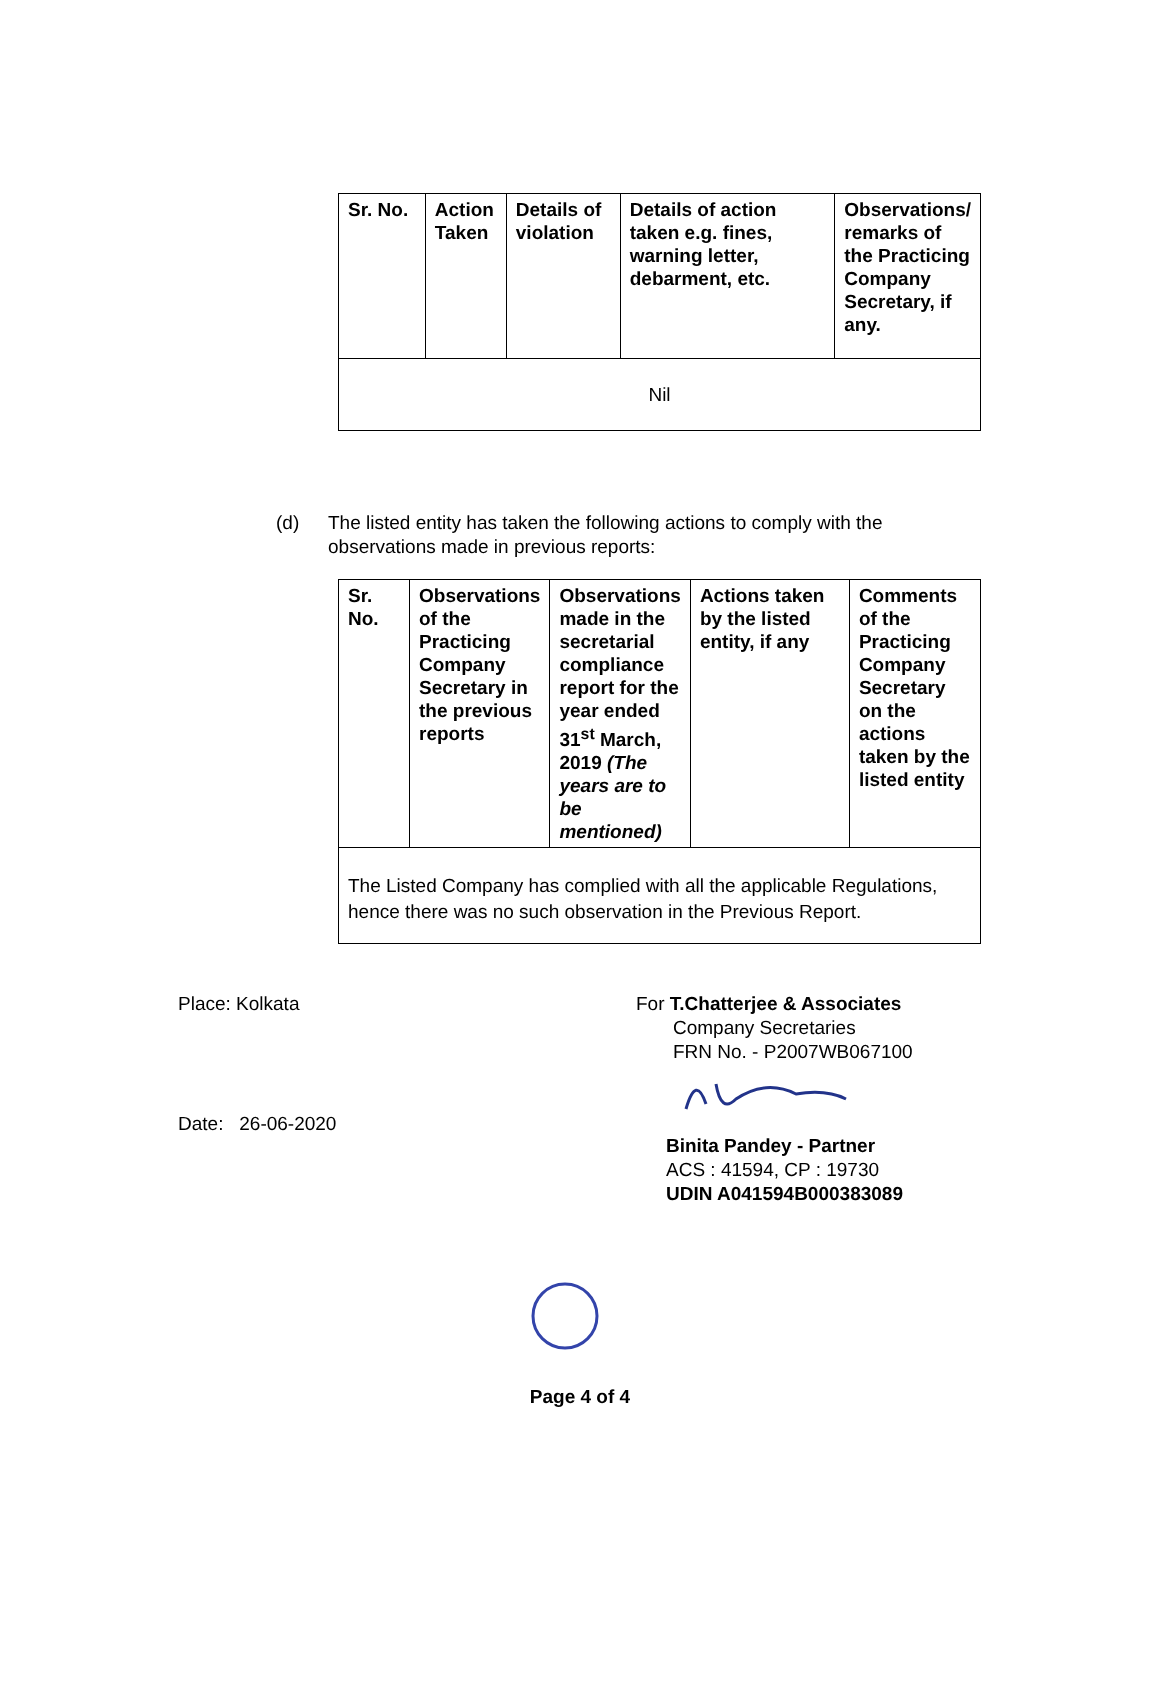| Sr. No. | Action Taken | Details of violation | Details of action taken e.g. fines, warning letter, debarment, etc. | Observations/ remarks of the Practicing Company Secretary, if any. |
| --- | --- | --- | --- | --- |
| Nil | | | | |
(d) The listed entity has taken the following actions to comply with the observations made in previous reports:
| Sr. No. | Observations of the Practicing Company Secretary in the previous reports | Observations made in the secretarial compliance report for the year ended 31<sup>st</sup> March, 2019 (The years are to be mentioned) | Actions taken by the listed entity, if any | Comments of the Practicing Company Secretary on the actions taken by the listed entity |
| --- | --- | --- | --- | --- |
| The Listed Company has complied with all the applicable Regulations, hence there was no such observation in the Previous Report. | | | | |
Place: Kolkata
Date: 26-06-2020
For T.Chatterjee & Associates
Company Secretaries
FRN No. - P2007WB067100
Binita Pandey - Partner
ACS : 41594, CP : 19730
UDIN A041594B000383089
Page 4 of 4